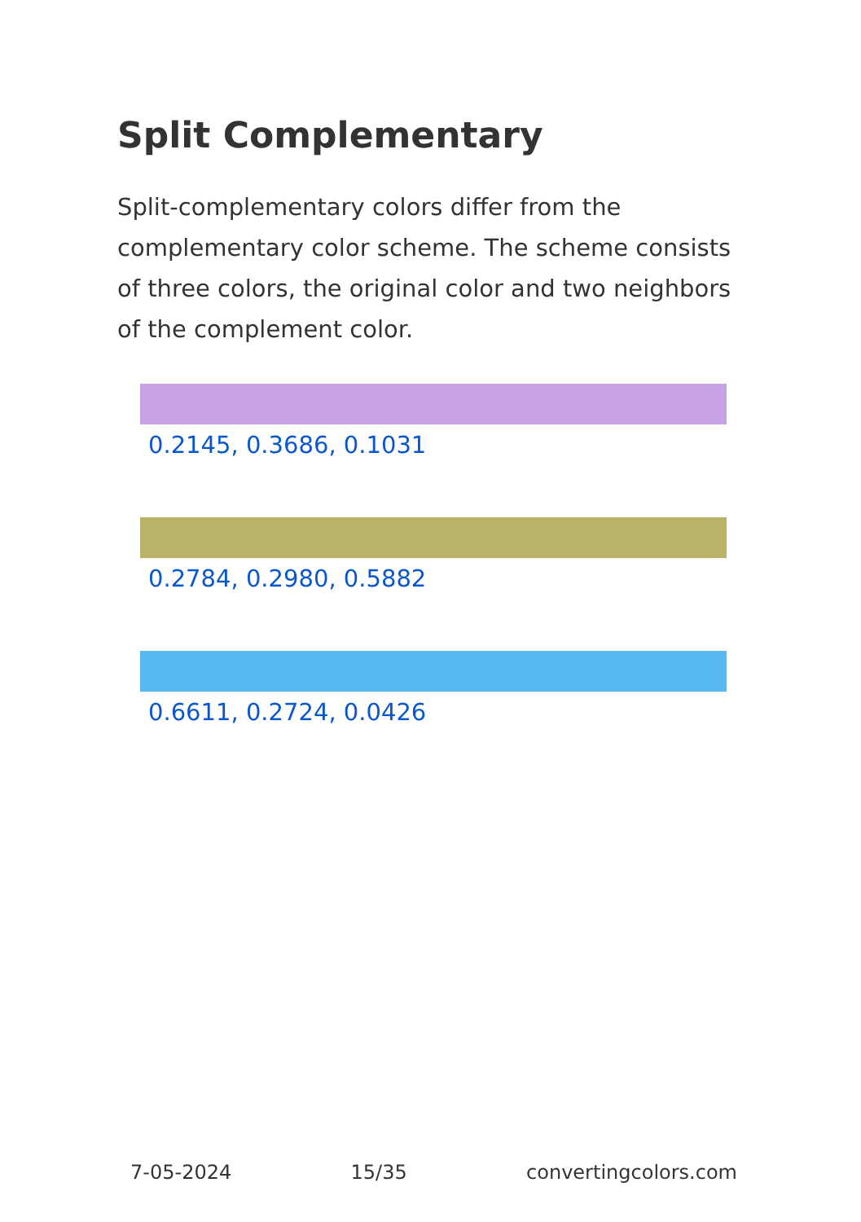Split Complementary
Split-complementary colors differ from the complementary color scheme. The scheme consists of three colors, the original color and two neighbors of the complement color.
0.2145, 0.3686, 0.1031
0.2784, 0.2980, 0.5882
0.6611, 0.2724, 0.0426
7-05-2024 15/35 convertingcolors.com